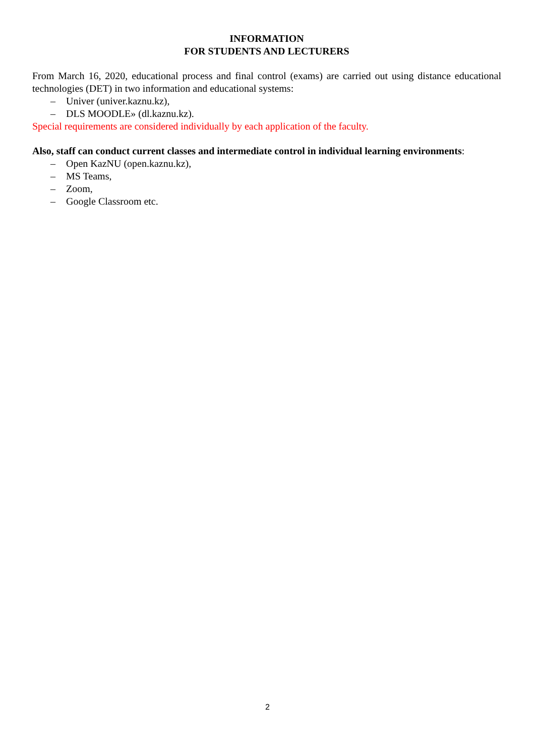INFORMATION
FOR STUDENTS AND LECTURERS
From March 16, 2020, educational process and final control (exams) are carried out using distance educational technologies (DET) in two information and educational systems:
– Univer (univer.kaznu.kz),
– DLS MOODLE» (dl.kaznu.kz).
Special requirements are considered individually by each application of the faculty.
Also, staff can conduct current classes and intermediate control in individual learning environments:
– Open KazNU (open.kaznu.kz),
– MS Teams,
– Zoom,
– Google Classroom etc.
2